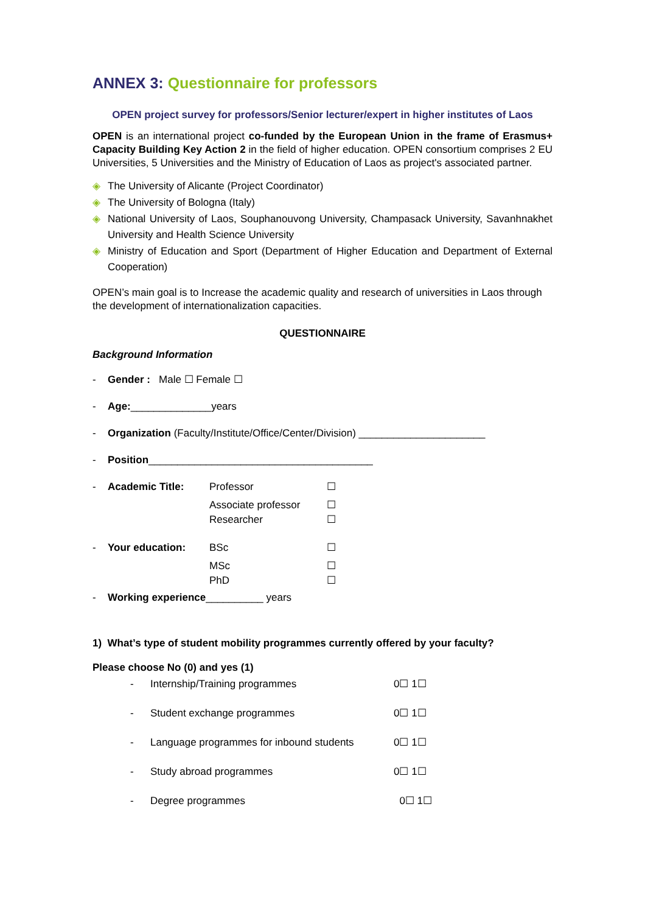ANNEX 3: Questionnaire for professors
OPEN project survey for professors/Senior lecturer/expert in higher institutes of Laos
OPEN is an international project co-funded by the European Union in the frame of Erasmus+ Capacity Building Key Action 2 in the field of higher education. OPEN consortium comprises 2 EU Universities, 5 Universities and the Ministry of Education of Laos as project's associated partner.
◈ The University of Alicante (Project Coordinator)
◈ The University of Bologna (Italy)
◈ National University of Laos, Souphanouvong University, Champasack University, Savanhnakhet University and Health Science University
◈ Ministry of Education and Sport (Department of Higher Education and Department of External Cooperation)
OPEN’s main goal is to Increase the academic quality and research of universities in Laos through the development of internationalization capacities.
QUESTIONNAIRE
Background Information
- Gender : Male ☐ Female ☐
- Age:______________years
- Organization (Faculty/Institute/Office/Center/Division) ______________________
- Position_______________________________________
- Academic Title: Professor ☐
Associate professor ☐
Researcher ☐
- Your education: BSc ☐
MSc ☐
PhD ☐
- Working experience__________ years
1) What’s type of student mobility programmes currently offered by your faculty?
Please choose No (0) and yes (1)
- Internship/Training programmes 0☐ 1☐
- Student exchange programmes 0☐ 1☐
- Language programmes for inbound students 0☐ 1☐
- Study abroad programmes 0☐ 1☐
- Degree programmes 0☐ 1☐